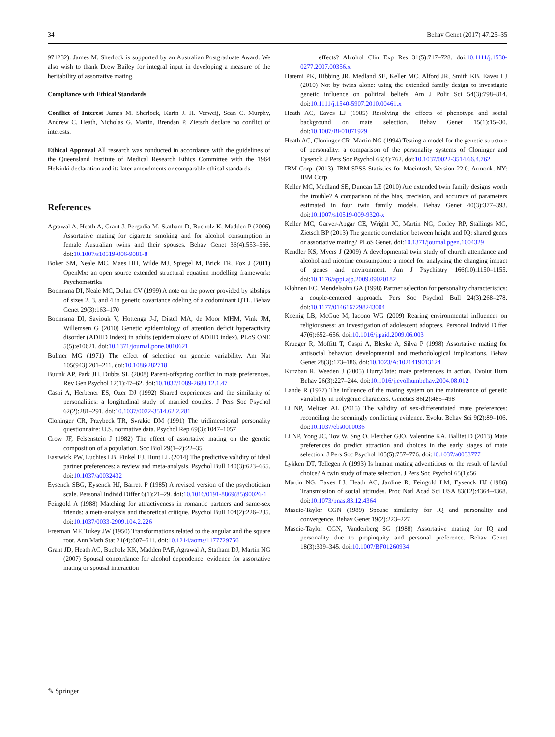34 Behav Genet (2017) 47:25–35
971232). James M. Sherlock is supported by an Australian Postgraduate Award. We also wish to thank Drew Bailey for integral input in developing a measure of the heritability of assortative mating.
Compliance with Ethical Standards
Conflict of Interest James M. Sherlock, Karin J. H. Verweij, Sean C. Murphy, Andrew C. Heath, Nicholas G. Martin, Brendan P. Zietsch declare no conflict of interests.
Ethical Approval All research was conducted in accordance with the guidelines of the Queensland Institute of Medical Research Ethics Committee with the 1964 Helsinki declaration and its later amendments or comparable ethical standards.
References
Agrawal A, Heath A, Grant J, Pergadia M, Statham D, Bucholz K, Madden P (2006) Assortative mating for cigarette smoking and for alcohol consumption in female Australian twins and their spouses. Behav Genet 36(4):553–566. doi:10.1007/s10519-006-9081-8
Boker SM, Neale MC, Maes HH, Wilde MJ, Spiegel M, Brick TR, Fox J (2011) OpenMx: an open source extended structural equation modelling framework: Psychometrika
Boomsma DI, Neale MC, Dolan CV (1999) A note on the power provided by sibships of sizes 2, 3, and 4 in genetic covariance odeling of a codominant QTL. Behav Genet 29(3):163–170
Boomsma DI, Saviouk V, Hottenga J-J, Distel MA, de Moor MHM, Vink JM, Willemsen G (2010) Genetic epidemiology of attention deficit hyperactivity disorder (ADHD Index) in adults (epidemiology of ADHD index). PLoS ONE 5(5):e10621. doi:10.1371/journal.pone.0010621
Bulmer MG (1971) The effect of selection on genetic variability. Am Nat 105(943):201–211. doi:10.1086/282718
Buunk AP, Park JH, Dubbs SL (2008) Parent-offspring conflict in mate preferences. Rev Gen Psychol 12(1):47–62. doi:10.1037/1089-2680.12.1.47
Caspi A, Herbener ES, Ozer DJ (1992) Shared experiences and the similarity of personalities: a longitudinal study of married couples. J Pers Soc Psychol 62(2):281–291. doi:10.1037/0022-3514.62.2.281
Cloninger CR, Przybeck TR, Svrakic DM (1991) The tridimensional personality questionnaire: U.S. normative data. Psychol Rep 69(3):1047–1057
Crow JF, Felsenstein J (1982) The effect of assortative mating on the genetic composition of a population. Soc Biol 29(1–2):22–35
Eastwick PW, Luchies LB, Finkel EJ, Hunt LL (2014) The predictive validity of ideal partner preferences: a review and meta-analysis. Psychol Bull 140(3):623–665. doi:10.1037/a0032432
Eysenck SBG, Eysenck HJ, Barrett P (1985) A revised version of the psychoticism scale. Personal Individ Differ 6(1):21–29. doi:10.1016/0191-8869(85)90026-1
Feingold A (1988) Matching for attractiveness in romantic partners and same-sex friends: a meta-analysis and theoretical critique. Psychol Bull 104(2):226–235. doi:10.1037/0033-2909.104.2.226
Freeman MF, Tukey JW (1950) Transformations related to the angular and the square root. Ann Math Stat 21(4):607–611. doi:10.1214/aoms/1177729756
Grant JD, Heath AC, Bucholz KK, Madden PAF, Agrawal A, Statham DJ, Martin NG (2007) Spousal concordance for alcohol dependence: evidence for assortative mating or spousal interaction
effects? Alcohol Clin Exp Res 31(5):717–728. doi:10.1111/j.1530-0277.2007.00356.x
Hatemi PK, Hibbing JR, Medland SE, Keller MC, Alford JR, Smith KB, Eaves LJ (2010) Not by twins alone: using the extended family design to investigate genetic influence on political beliefs. Am J Polit Sci 54(3):798–814. doi:10.1111/j.1540-5907.2010.00461.x
Heath AC, Eaves LJ (1985) Resolving the effects of phenotype and social background on mate selection. Behav Genet 15(1):15–30. doi:10.1007/BF01071929
Heath AC, Cloninger CR, Martin NG (1994) Testing a model for the genetic structure of personality: a comparison of the personality systems of Cloninger and Eysenck. J Pers Soc Psychol 66(4):762. doi:10.1037/0022-3514.66.4.762
IBM Corp. (2013). IBM SPSS Statistics for Macintosh, Version 22.0. Armonk, NY: IBM Corp
Keller MC, Medland SE, Duncan LE (2010) Are extended twin family designs worth the trouble? A comparison of the bias, precision, and accuracy of parameters estimated in four twin family models. Behav Genet 40(3):377–393. doi:10.1007/s10519-009-9320-x
Keller MC, Garver-Apgar CE, Wright JC, Martin NG, Corley RP, Stallings MC, Zietsch BP (2013) The genetic correlation between height and IQ: shared genes or assortative mating? PLoS Genet. doi:10.1371/journal.pgen.1004329
Kendler KS, Myers J (2009) A developmental twin study of church attendance and alcohol and nicotine consumption: a model for analyzing the changing impact of genes and environment. Am J Psychiatry 166(10):1150–1155. doi:10.1176/appi.ajp.2009.09020182
Klohnen EC, Mendelsohn GA (1998) Partner selection for personality characteristics: a couple-centered approach. Pers Soc Psychol Bull 24(3):268–278. doi:10.1177/0146167298243004
Koenig LB, McGue M, Iacono WG (2009) Rearing environmental influences on religiousness: an investigation of adolescent adoptees. Personal Individ Differ 47(6):652–656. doi:10.1016/j.paid.2009.06.003
Krueger R, Moffitt T, Caspi A, Bleske A, Silva P (1998) Assortative mating for antisocial behavior: developmental and methodological implications. Behav Genet 28(3):173–186. doi:10.1023/A:1021419013124
Kurzban R, Weeden J (2005) HurryDate: mate preferences in action. Evolut Hum Behav 26(3):227–244. doi:10.1016/j.evolhumbehav.2004.08.012
Lande R (1977) The influence of the mating system on the maintenance of genetic variability in polygenic characters. Genetics 86(2):485–498
Li NP, Meltzer AL (2015) The validity of sex-differentiated mate preferences: reconciling the seemingly conflicting evidence. Evolut Behav Sci 9(2):89–106. doi:10.1037/ebs0000036
Li NP, Yong JC, Tov W, Sng O, Fletcher GJO, Valentine KA, Balliet D (2013) Mate preferences do predict attraction and choices in the early stages of mate selection. J Pers Soc Psychol 105(5):757–776. doi:10.1037/a0033777
Lykken DT, Tellegen A (1993) Is human mating adventitious or the result of lawful choice? A twin study of mate selection. J Pers Soc Psychol 65(1):56
Martin NG, Eaves LJ, Heath AC, Jardine R, Feingold LM, Eysenck HJ (1986) Transmission of social attitudes. Proc Natl Acad Sci USA 83(12):4364–4368. doi:10.1073/pnas.83.12.4364
Mascie-Taylor CGN (1989) Spouse similarity for IQ and personality and convergence. Behav Genet 19(2):223–227
Mascie-Taylor CGN, Vandenberg SG (1988) Assortative mating for IQ and personality due to propinquity and personal preference. Behav Genet 18(3):339–345. doi:10.1007/BF01260934
✎ Springer